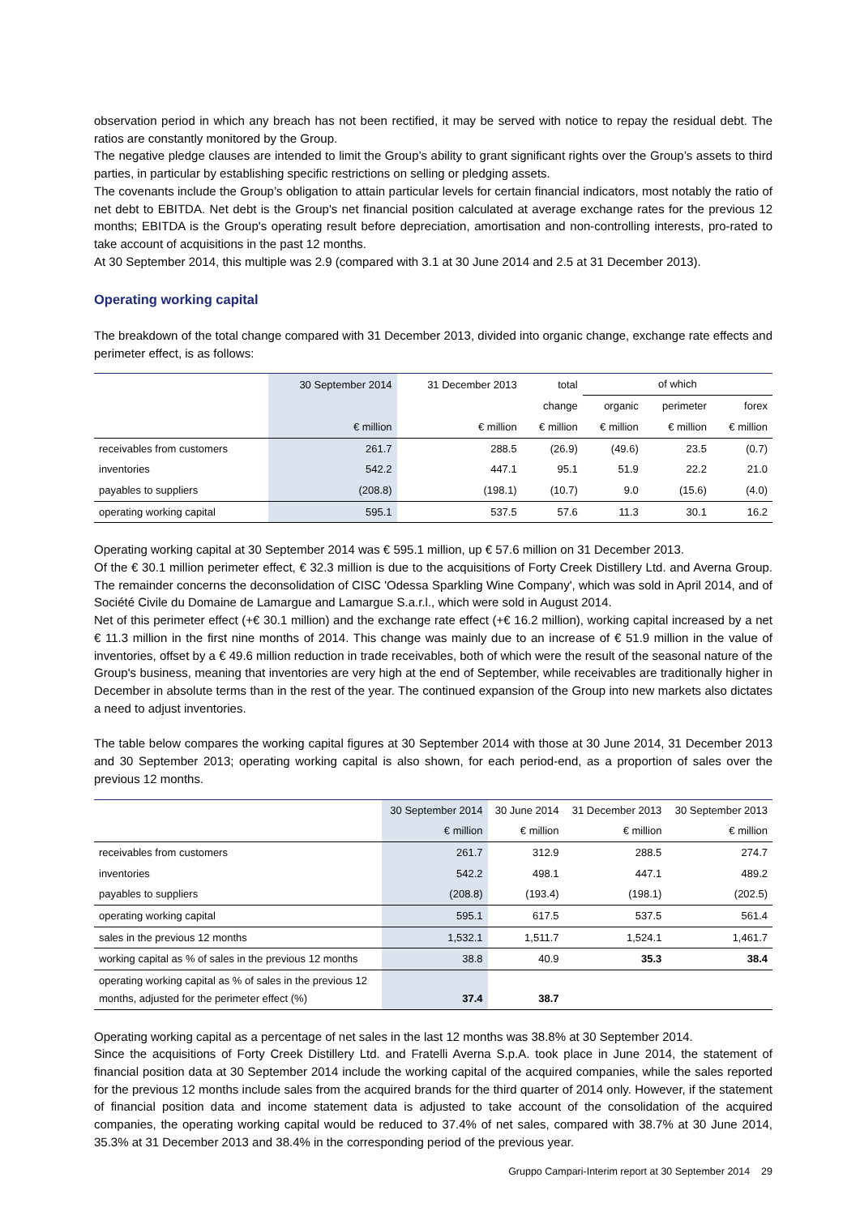observation period in which any breach has not been rectified, it may be served with notice to repay the residual debt. The ratios are constantly monitored by the Group.
The negative pledge clauses are intended to limit the Group’s ability to grant significant rights over the Group’s assets to third parties, in particular by establishing specific restrictions on selling or pledging assets.
The covenants include the Group’s obligation to attain particular levels for certain financial indicators, most notably the ratio of net debt to EBITDA. Net debt is the Group's net financial position calculated at average exchange rates for the previous 12 months; EBITDA is the Group's operating result before depreciation, amortisation and non-controlling interests, pro-rated to take account of acquisitions in the past 12 months.
At 30 September 2014, this multiple was 2.9 (compared with 3.1 at 30 June 2014 and 2.5 at 31 December 2013).
Operating working capital
The breakdown of the total change compared with 31 December 2013, divided into organic change, exchange rate effects and perimeter effect, is as follows:
| | 30 September 2014 | 31 December 2013 | total | of which | | |
| --- | --- | --- | --- | --- | --- | --- |
| | | | change | organic | perimeter | forex |
| | € million | € million | € million | € million | € million | € million |
| receivables from customers | 261.7 | 288.5 | (26.9) | (49.6) | 23.5 | (0.7) |
| inventories | 542.2 | 447.1 | 95.1 | 51.9 | 22.2 | 21.0 |
| payables to suppliers | (208.8) | (198.1) | (10.7) | 9.0 | (15.6) | (4.0) |
| operating working capital | 595.1 | 537.5 | 57.6 | 11.3 | 30.1 | 16.2 |
Operating working capital at 30 September 2014 was € 595.1 million, up € 57.6 million on 31 December 2013.
Of the € 30.1 million perimeter effect, € 32.3 million is due to the acquisitions of Forty Creek Distillery Ltd. and Averna Group. The remainder concerns the deconsolidation of CISC 'Odessa Sparkling Wine Company', which was sold in April 2014, and of Société Civile du Domaine de Lamargue and Lamargue S.a.r.l., which were sold in August 2014.
Net of this perimeter effect (+€ 30.1 million) and the exchange rate effect (+€ 16.2 million), working capital increased by a net € 11.3 million in the first nine months of 2014. This change was mainly due to an increase of € 51.9 million in the value of inventories, offset by a € 49.6 million reduction in trade receivables, both of which were the result of the seasonal nature of the Group's business, meaning that inventories are very high at the end of September, while receivables are traditionally higher in December in absolute terms than in the rest of the year. The continued expansion of the Group into new markets also dictates a need to adjust inventories.
The table below compares the working capital figures at 30 September 2014 with those at 30 June 2014, 31 December 2013 and 30 September 2013; operating working capital is also shown, for each period-end, as a proportion of sales over the previous 12 months.
| | 30 September 2014 | 30 June 2014 | 31 December 2013 | 30 September 2013 |
| --- | --- | --- | --- | --- |
| | € million | € million | € million | € million |
| receivables from customers | 261.7 | 312.9 | 288.5 | 274.7 |
| inventories | 542.2 | 498.1 | 447.1 | 489.2 |
| payables to suppliers | (208.8) | (193.4) | (198.1) | (202.5) |
| operating working capital | 595.1 | 617.5 | 537.5 | 561.4 |
| sales in the previous 12 months | 1,532.1 | 1,511.7 | 1,524.1 | 1,461.7 |
| working capital as % of sales in the previous 12 months | 38.8 | 40.9 | 35.3 | 38.4 |
| operating working capital as % of sales in the previous 12 months, adjusted for the perimeter effect (%) | 37.4 | 38.7 | | |
Operating working capital as a percentage of net sales in the last 12 months was 38.8% at 30 September 2014.
Since the acquisitions of Forty Creek Distillery Ltd. and Fratelli Averna S.p.A. took place in June 2014, the statement of financial position data at 30 September 2014 include the working capital of the acquired companies, while the sales reported for the previous 12 months include sales from the acquired brands for the third quarter of 2014 only. However, if the statement of financial position data and income statement data is adjusted to take account of the consolidation of the acquired companies, the operating working capital would be reduced to 37.4% of net sales, compared with 38.7% at 30 June 2014, 35.3% at 31 December 2013 and 38.4% in the corresponding period of the previous year.
Gruppo Campari-Interim report at 30 September 2014 29